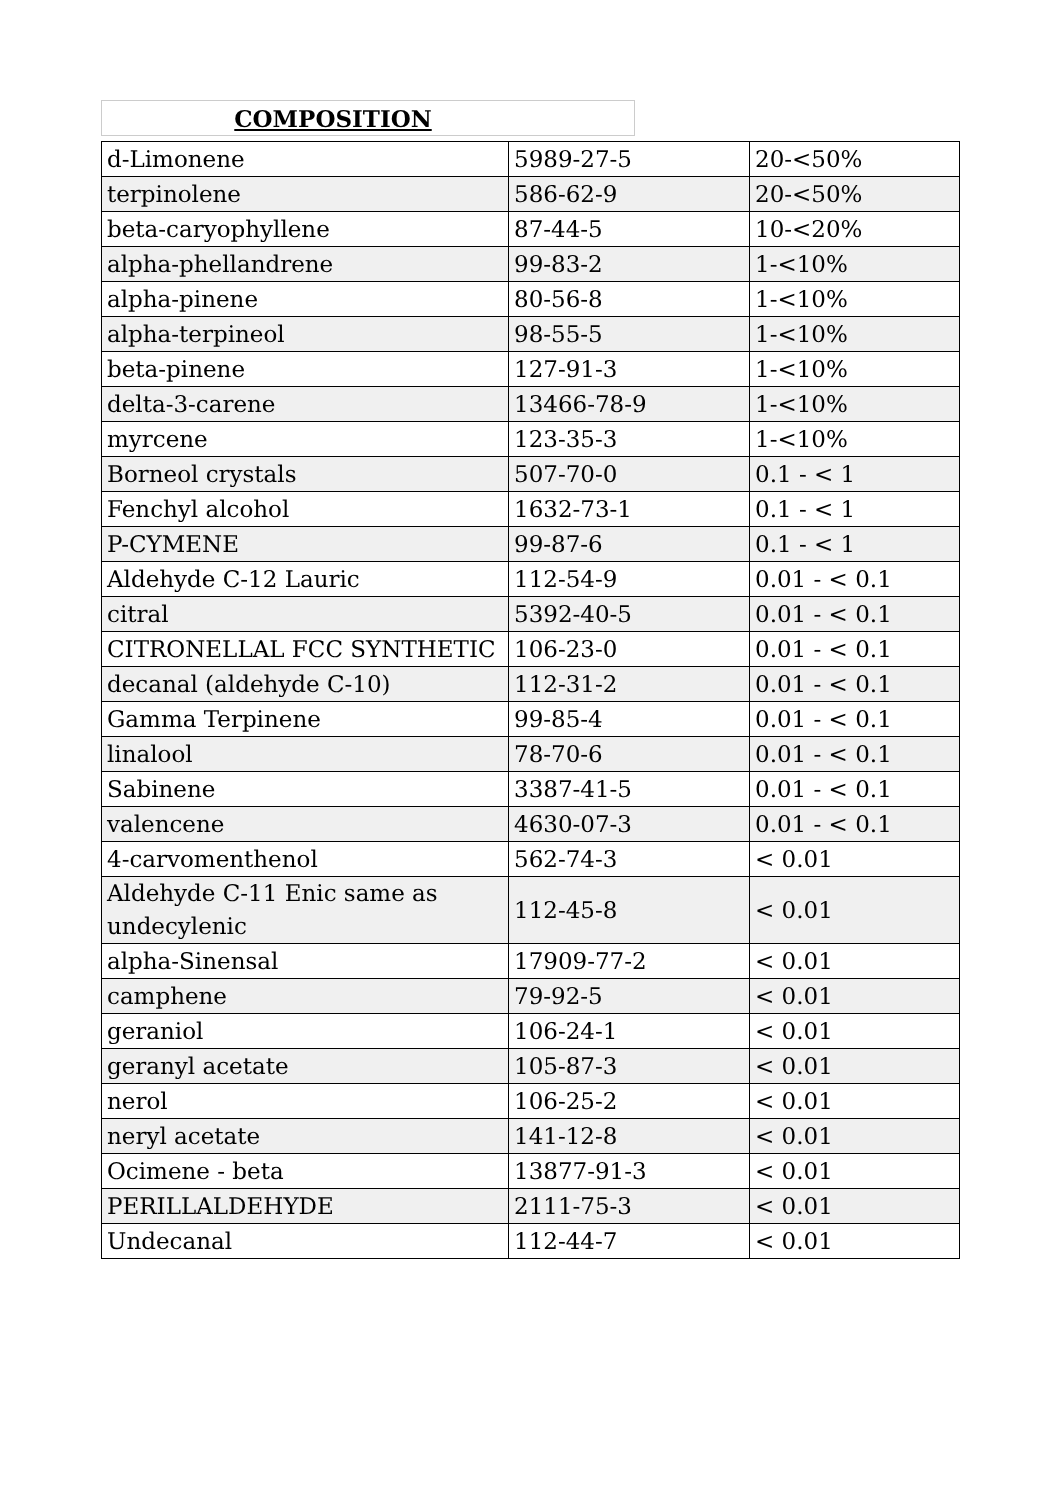COMPOSITION
| d-Limonene | 5989-27-5 | 20-<50% |
| terpinolene | 586-62-9 | 20-<50% |
| beta-caryophyllene | 87-44-5 | 10-<20% |
| alpha-phellandrene | 99-83-2 | 1-<10% |
| alpha-pinene | 80-56-8 | 1-<10% |
| alpha-terpineol | 98-55-5 | 1-<10% |
| beta-pinene | 127-91-3 | 1-<10% |
| delta-3-carene | 13466-78-9 | 1-<10% |
| myrcene | 123-35-3 | 1-<10% |
| Borneol crystals | 507-70-0 | 0.1 - < 1 |
| Fenchyl alcohol | 1632-73-1 | 0.1 - < 1 |
| P-CYMENE | 99-87-6 | 0.1 - < 1 |
| Aldehyde C-12 Lauric | 112-54-9 | 0.01 - < 0.1 |
| citral | 5392-40-5 | 0.01 - < 0.1 |
| CITRONELLAL FCC SYNTHETIC | 106-23-0 | 0.01 - < 0.1 |
| decanal (aldehyde C-10) | 112-31-2 | 0.01 - < 0.1 |
| Gamma Terpinene | 99-85-4 | 0.01 - < 0.1 |
| linalool | 78-70-6 | 0.01 - < 0.1 |
| Sabinene | 3387-41-5 | 0.01 - < 0.1 |
| valencene | 4630-07-3 | 0.01 - < 0.1 |
| 4-carvomenthenol | 562-74-3 | < 0.01 |
| Aldehyde C-11 Enic same as undecylenic | 112-45-8 | < 0.01 |
| alpha-Sinensal | 17909-77-2 | < 0.01 |
| camphene | 79-92-5 | < 0.01 |
| geraniol | 106-24-1 | < 0.01 |
| geranyl acetate | 105-87-3 | < 0.01 |
| nerol | 106-25-2 | < 0.01 |
| neryl acetate | 141-12-8 | < 0.01 |
| Ocimene - beta | 13877-91-3 | < 0.01 |
| PERILLALDEHYDE | 2111-75-3 | < 0.01 |
| Undecanal | 112-44-7 | < 0.01 |